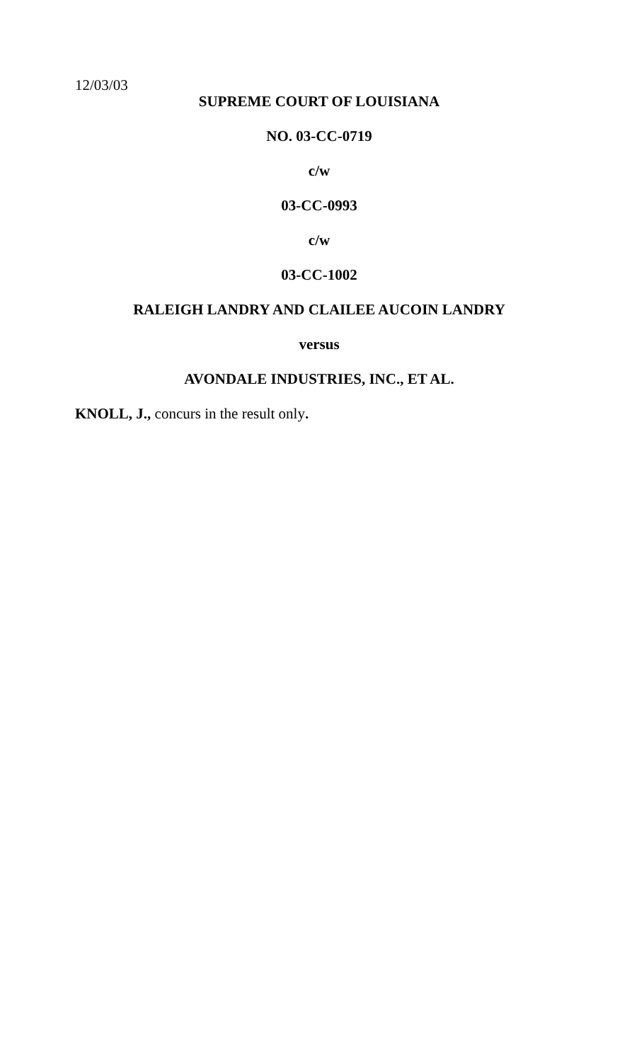12/03/03
SUPREME COURT OF LOUISIANA
NO. 03-CC-0719
c/w
03-CC-0993
c/w
03-CC-1002
RALEIGH LANDRY AND CLAILEE AUCOIN LANDRY
versus
AVONDALE INDUSTRIES, INC., ET AL.
KNOLL, J., concurs in the result only.